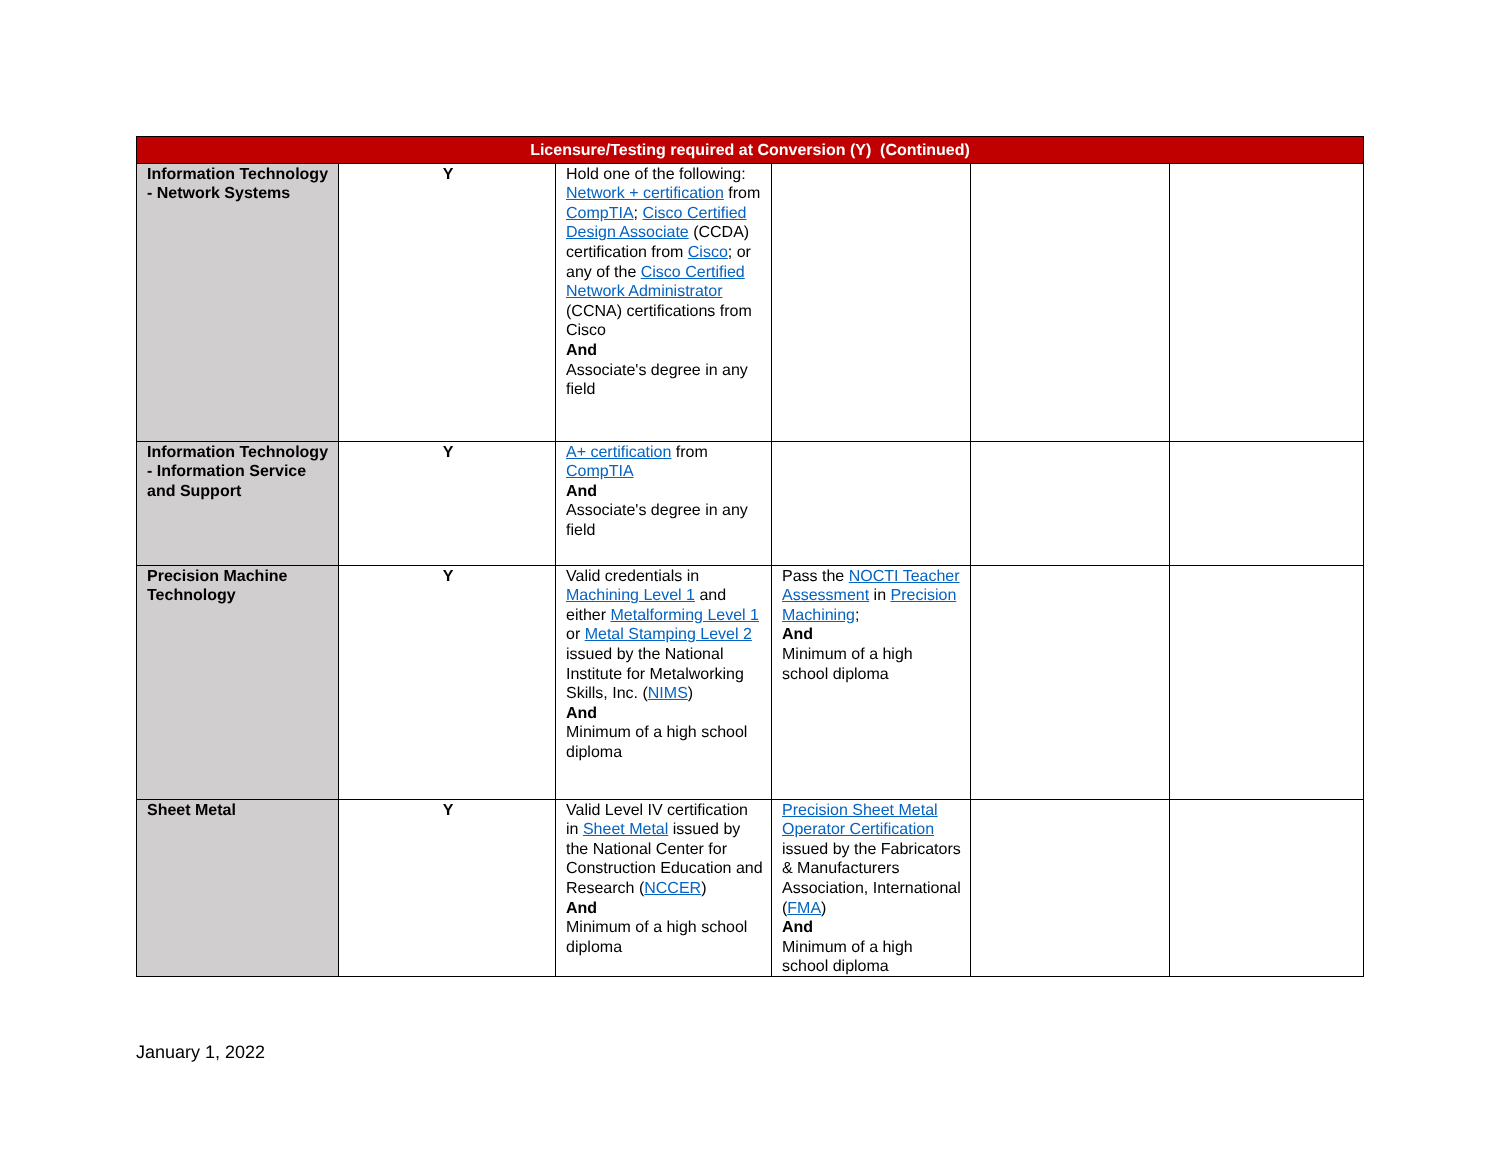| Licensure/Testing required at Conversion (Y) (Continued) | | | | | |
| --- | --- | --- | --- | --- | --- |
| Information Technology - Network Systems | Y | Hold one of the following: Network + certification from CompTIA ; Cisco Certified Design Associate (CCDA) certification from Cisco ; or any of the Cisco Certified Network Administrator (CCNA) certifications from Cisco And Associate's degree in any field | | | |
| Information Technology - Information Service and Support | Y | A+ certification from CompTIA And Associate's degree in any field | | | |
| Precision Machine Technology | Y | Valid credentials in Machining Level 1 and either Metalforming Level 1 or Metal Stamping Level 2 issued by the National Institute for Metalworking Skills, Inc. ( NIMS ) And Minimum of a high school diploma | Pass the NOCTI Teacher Assessment in Precision Machining ; And Minimum of a high school diploma | | |
| Sheet Metal | Y | Valid Level IV certification in Sheet Metal issued by the National Center for Construction Education and Research ( NCCER ) And Minimum of a high school diploma | Precision Sheet Metal Operator Certification issued by the Fabricators & Manufacturers Association, International ( FMA ) And Minimum of a high school diploma | | |
January 1, 2022